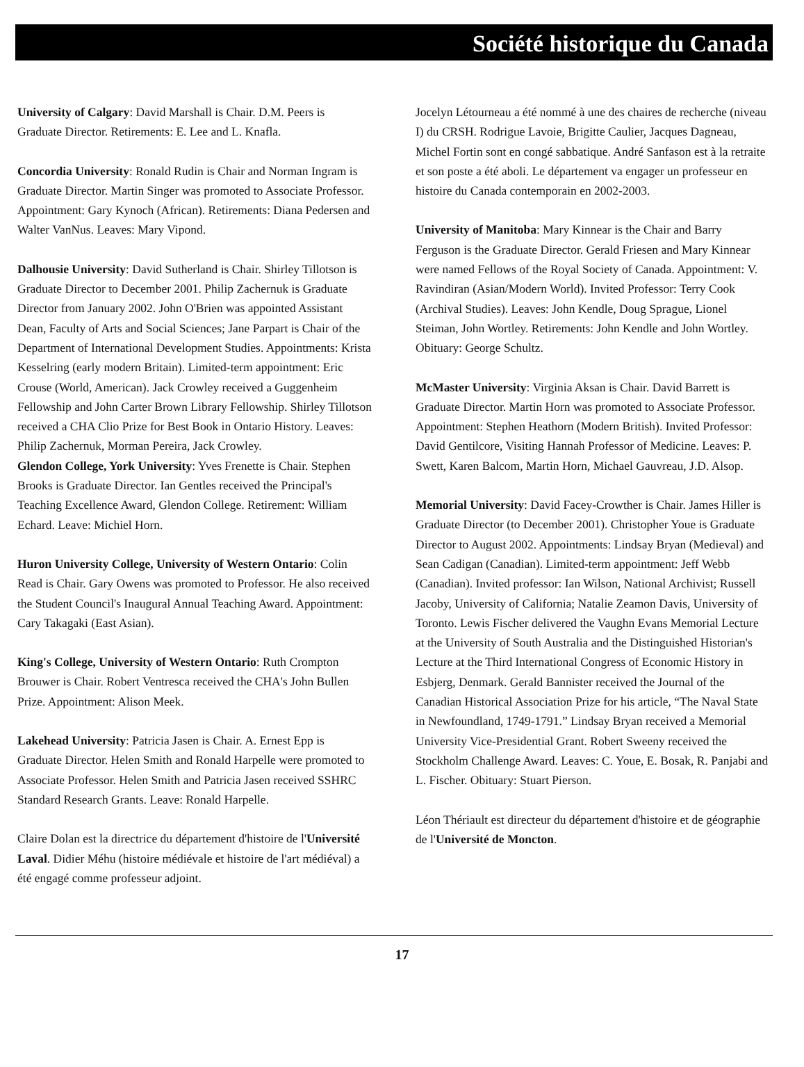Société historique du Canada
University of Calgary: David Marshall is Chair. D.M. Peers is Graduate Director. Retirements: E. Lee and L. Knafla.
Concordia University: Ronald Rudin is Chair and Norman Ingram is Graduate Director. Martin Singer was promoted to Associate Professor. Appointment: Gary Kynoch (African). Retirements: Diana Pedersen and Walter VanNus. Leaves: Mary Vipond.
Dalhousie University: David Sutherland is Chair. Shirley Tillotson is Graduate Director to December 2001. Philip Zachernuk is Graduate Director from January 2002. John O'Brien was appointed Assistant Dean, Faculty of Arts and Social Sciences; Jane Parpart is Chair of the Department of International Development Studies. Appointments: Krista Kesselring (early modern Britain). Limited-term appointment: Eric Crouse (World, American). Jack Crowley received a Guggenheim Fellowship and John Carter Brown Library Fellowship. Shirley Tillotson received a CHA Clio Prize for Best Book in Ontario History. Leaves: Philip Zachernuk, Morman Pereira, Jack Crowley.
Glendon College, York University: Yves Frenette is Chair. Stephen Brooks is Graduate Director. Ian Gentles received the Principal's Teaching Excellence Award, Glendon College. Retirement: William Echard. Leave: Michiel Horn.
Huron University College, University of Western Ontario: Colin Read is Chair. Gary Owens was promoted to Professor. He also received the Student Council's Inaugural Annual Teaching Award. Appointment: Cary Takagaki (East Asian).
King's College, University of Western Ontario: Ruth Crompton Brouwer is Chair. Robert Ventresca received the CHA's John Bullen Prize. Appointment: Alison Meek.
Lakehead University: Patricia Jasen is Chair. A. Ernest Epp is Graduate Director. Helen Smith and Ronald Harpelle were promoted to Associate Professor. Helen Smith and Patricia Jasen received SSHRC Standard Research Grants. Leave: Ronald Harpelle.
Claire Dolan est la directrice du département d'histoire de l'Université Laval. Didier Méhu (histoire médiévale et histoire de l'art médiéval) a été engagé comme professeur adjoint.
Jocelyn Létourneau a été nommé à une des chaires de recherche (niveau I) du CRSH. Rodrigue Lavoie, Brigitte Caulier, Jacques Dagneau, Michel Fortin sont en congé sabbatique. André Sanfason est à la retraite et son poste a été aboli. Le département va engager un professeur en histoire du Canada contemporain en 2002-2003.
University of Manitoba: Mary Kinnear is the Chair and Barry Ferguson is the Graduate Director. Gerald Friesen and Mary Kinnear were named Fellows of the Royal Society of Canada. Appointment: V. Ravindiran (Asian/Modern World). Invited Professor: Terry Cook (Archival Studies). Leaves: John Kendle, Doug Sprague, Lionel Steiman, John Wortley. Retirements: John Kendle and John Wortley. Obituary: George Schultz.
McMaster University: Virginia Aksan is Chair. David Barrett is Graduate Director. Martin Horn was promoted to Associate Professor. Appointment: Stephen Heathorn (Modern British). Invited Professor: David Gentilcore, Visiting Hannah Professor of Medicine. Leaves: P. Swett, Karen Balcom, Martin Horn, Michael Gauvreau, J.D. Alsop.
Memorial University: David Facey-Crowther is Chair. James Hiller is Graduate Director (to December 2001). Christopher Youe is Graduate Director to August 2002. Appointments: Lindsay Bryan (Medieval) and Sean Cadigan (Canadian). Limited-term appointment: Jeff Webb (Canadian). Invited professor: Ian Wilson, National Archivist; Russell Jacoby, University of California; Natalie Zeamon Davis, University of Toronto. Lewis Fischer delivered the Vaughn Evans Memorial Lecture at the University of South Australia and the Distinguished Historian's Lecture at the Third International Congress of Economic History in Esbjerg, Denmark. Gerald Bannister received the Journal of the Canadian Historical Association Prize for his article, “The Naval State in Newfoundland, 1749-1791.” Lindsay Bryan received a Memorial University Vice-Presidential Grant. Robert Sweeny received the Stockholm Challenge Award. Leaves: C. Youe, E. Bosak, R. Panjabi and L. Fischer. Obituary: Stuart Pierson.
Léon Thériault est directeur du département d'histoire et de géographie de l'Université de Moncton.
17